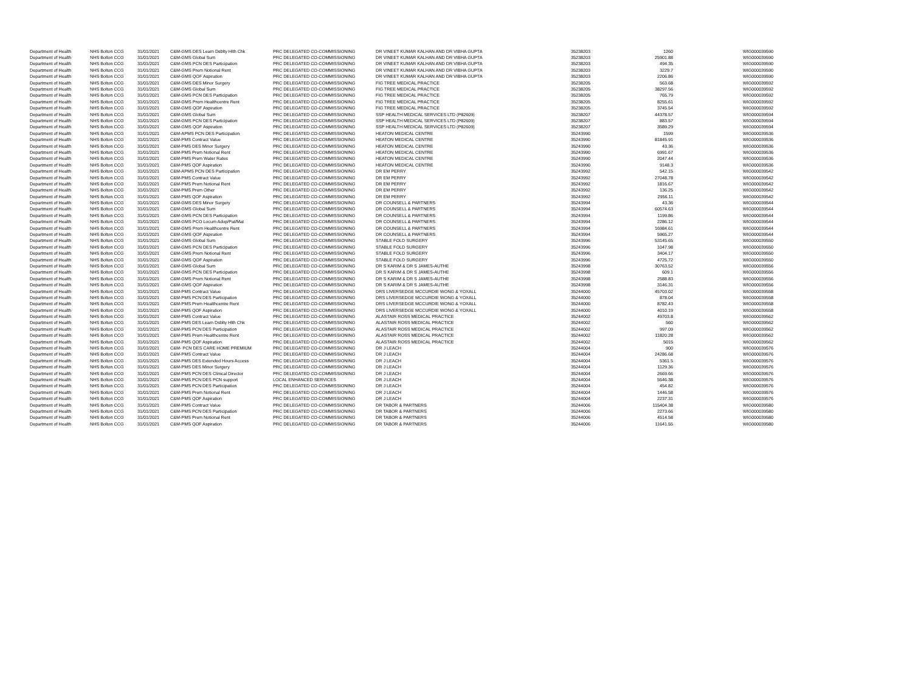| Department of Health | NHS Bolton CCG | 31/01/2021 | C&M-GMS DES Learn Dsblty Hlth Chk | PRC DELEGATED CO-COMMISSIONING | DR VINEET KUMAR KALHAN AND DR VIBHA GUPTA | 35238203 | 1260 | WIG000039590 |
| Department of Health | NHS Bolton CCG | 31/01/2021 | C&M-GMS Global Sum | PRC DELEGATED CO-COMMISSIONING | DR VINEET KUMAR KALHAN AND DR VIBHA GUPTA | 35238203 | 25901.88 | WIG000039590 |
| Department of Health | NHS Bolton CCG | 31/01/2021 | C&M-GMS PCN DES Participation | PRC DELEGATED CO-COMMISSIONING | DR VINEET KUMAR KALHAN AND DR VIBHA GUPTA | 35238203 | 494.35 | WIG000039590 |
| Department of Health | NHS Bolton CCG | 31/01/2021 | C&M-GMS Prem Notional Rent | PRC DELEGATED CO-COMMISSIONING | DR VINEET KUMAR KALHAN AND DR VIBHA GUPTA | 35238203 | 3229.7 | WIG000039590 |
| Department of Health | NHS Bolton CCG | 31/01/2021 | C&M-GMS QOF Aspiration | PRC DELEGATED CO-COMMISSIONING | DR VINEET KUMAR KALHAN AND DR VIBHA GUPTA | 35238203 | 2206.86 | WIG000039590 |
| Department of Health | NHS Bolton CCG | 31/01/2021 | C&M-GMS DES Minor Surgery | PRC DELEGATED CO-COMMISSIONING | FIG TREE MEDICAL PRACTICE | 35238205 | 563.68 | WIG000039592 |
| Department of Health | NHS Bolton CCG | 31/01/2021 | C&M-GMS Global Sum | PRC DELEGATED CO-COMMISSIONING | FIG TREE MEDICAL PRACTICE | 35238205 | 38297.56 | WIG000039592 |
| Department of Health | NHS Bolton CCG | 31/01/2021 | C&M-GMS PCN DES Participation | PRC DELEGATED CO-COMMISSIONING | FIG TREE MEDICAL PRACTICE | 35238205 | 765.79 | WIG000039592 |
| Department of Health | NHS Bolton CCG | 31/01/2021 | C&M-GMS Prem Healthcentre Rent | PRC DELEGATED CO-COMMISSIONING | FIG TREE MEDICAL PRACTICE | 35238205 | 8255.61 | WIG000039592 |
| Department of Health | NHS Bolton CCG | 31/01/2021 | C&M-GMS QOF Aspiration | PRC DELEGATED CO-COMMISSIONING | FIG TREE MEDICAL PRACTICE | 35238205 | 3745.54 | WIG000039592 |
| Department of Health | NHS Bolton CCG | 31/01/2021 | C&M-GMS Global Sum | PRC DELEGATED CO-COMMISSIONING | SSP HEALTH MEDICAL SERVICES LTD (P82609) | 35238207 | 44378.57 | WIG000039594 |
| Department of Health | NHS Bolton CCG | 31/01/2021 | C&M-GMS PCN DES Participation | PRC DELEGATED CO-COMMISSIONING | SSP HEALTH MEDICAL SERVICES LTD (P82609) | 35238207 | 883.57 | WIG000039594 |
| Department of Health | NHS Bolton CCG | 31/01/2021 | C&M-GMS QOF Aspiration | PRC DELEGATED CO-COMMISSIONING | SSP HEALTH MEDICAL SERVICES LTD (P82609) | 35238207 | 3589.29 | WIG000039594 |
| Department of Health | NHS Bolton CCG | 31/01/2021 | C&M-APMS PCN DES Participation | PRC DELEGATED CO-COMMISSIONING | HEATON MEDICAL CENTRE | 35243990 | 1599 | WIG000039536 |
| Department of Health | NHS Bolton CCG | 31/01/2021 | C&M-PMS Contract Value | PRC DELEGATED CO-COMMISSIONING | HEATON MEDICAL CENTRE | 35243990 | 81845.91 | WIG000039536 |
| Department of Health | NHS Bolton CCG | 31/01/2021 | C&M-PMS DES Minor Surgery | PRC DELEGATED CO-COMMISSIONING | HEATON MEDICAL CENTRE | 35243990 | 43.36 | WIG000039536 |
| Department of Health | NHS Bolton CCG | 31/01/2021 | C&M-PMS Prem Notional Rent | PRC DELEGATED CO-COMMISSIONING | HEATON MEDICAL CENTRE | 35243990 | 6991.67 | WIG000039536 |
| Department of Health | NHS Bolton CCG | 31/01/2021 | C&M-PMS Prem Water Rates | PRC DELEGATED CO-COMMISSIONING | HEATON MEDICAL CENTRE | 35243990 | 2047.44 | WIG000039536 |
| Department of Health | NHS Bolton CCG | 31/01/2021 | C&M-PMS QOF Aspiration | PRC DELEGATED CO-COMMISSIONING | HEATON MEDICAL CENTRE | 35243990 | 9148.3 | WIG000039536 |
| Department of Health | NHS Bolton CCG | 31/01/2021 | C&M-APMS PCN DES Participation | PRC DELEGATED CO-COMMISSIONING | DR EM PERRY | 35243992 | 542.15 | WIG000039542 |
| Department of Health | NHS Bolton CCG | 31/01/2021 | C&M-PMS Contract Value | PRC DELEGATED CO-COMMISSIONING | DR EM PERRY | 35243992 | 27048.78 | WIG000039542 |
| Department of Health | NHS Bolton CCG | 31/01/2021 | C&M-PMS Prem Notional Rent | PRC DELEGATED CO-COMMISSIONING | DR EM PERRY | 35243992 | 1816.67 | WIG000039542 |
| Department of Health | NHS Bolton CCG | 31/01/2021 | C&M-PMS Prem Other | PRC DELEGATED CO-COMMISSIONING | DR EM PERRY | 35243992 | 136.25 | WIG000039542 |
| Department of Health | NHS Bolton CCG | 31/01/2021 | C&M-PMS QOF Aspiration | PRC DELEGATED CO-COMMISSIONING | DR EM PERRY | 35243992 | 2956.11 | WIG000039542 |
| Department of Health | NHS Bolton CCG | 31/01/2021 | C&M-GMS DES Minor Surgery | PRC DELEGATED CO-COMMISSIONING | DR COUNSELL & PARTNERS | 35243994 | 43.36 | WIG000039544 |
| Department of Health | NHS Bolton CCG | 31/01/2021 | C&M-GMS Global Sum | PRC DELEGATED CO-COMMISSIONING | DR COUNSELL & PARTNERS | 35243994 | 60574.63 | WIG000039544 |
| Department of Health | NHS Bolton CCG | 31/01/2021 | C&M-GMS PCN DES Participation | PRC DELEGATED CO-COMMISSIONING | DR COUNSELL & PARTNERS | 35243994 | 1199.86 | WIG000039544 |
| Department of Health | NHS Bolton CCG | 31/01/2021 | C&M-GMS PCO Locum Adop/Pat/Mat | PRC DELEGATED CO-COMMISSIONING | DR COUNSELL & PARTNERS | 35243994 | 2286.12 | WIG000039544 |
| Department of Health | NHS Bolton CCG | 31/01/2021 | C&M-GMS Prem Healthcentre Rent | PRC DELEGATED CO-COMMISSIONING | DR COUNSELL & PARTNERS | 35243994 | 16984.61 | WIG000039544 |
| Department of Health | NHS Bolton CCG | 31/01/2021 | C&M-GMS QOF Aspiration | PRC DELEGATED CO-COMMISSIONING | DR COUNSELL & PARTNERS | 35243994 | 5965.27 | WIG000039544 |
| Department of Health | NHS Bolton CCG | 31/01/2021 | C&M-GMS Global Sum | PRC DELEGATED CO-COMMISSIONING | STABLE FOLD SURGERY | 35243996 | 53145.65 | WIG000039550 |
| Department of Health | NHS Bolton CCG | 31/01/2021 | C&M-GMS PCN DES Participation | PRC DELEGATED CO-COMMISSIONING | STABLE FOLD SURGERY | 35243996 | 1047.98 | WIG000039550 |
| Department of Health | NHS Bolton CCG | 31/01/2021 | C&M-GMS Prem Notional Rent | PRC DELEGATED CO-COMMISSIONING | STABLE FOLD SURGERY | 35243996 | 3404.17 | WIG000039550 |
| Department of Health | NHS Bolton CCG | 31/01/2021 | C&M-GMS QOF Aspiration | PRC DELEGATED CO-COMMISSIONING | STABLE FOLD SURGERY | 35243996 | 4725.72 | WIG000039550 |
| Department of Health | NHS Bolton CCG | 31/01/2021 | C&M-GMS Global Sum | PRC DELEGATED CO-COMMISSIONING | DR S KARIM & DR S JAMES-AUTHE | 35243998 | 30763.52 | WIG000039556 |
| Department of Health | NHS Bolton CCG | 31/01/2021 | C&M-GMS PCN DES Participation | PRC DELEGATED CO-COMMISSIONING | DR S KARIM & DR S JAMES-AUTHE | 35243998 | 609.1 | WIG000039556 |
| Department of Health | NHS Bolton CCG | 31/01/2021 | C&M-GMS Prem Notional Rent | PRC DELEGATED CO-COMMISSIONING | DR S KARIM & DR S JAMES-AUTHE | 35243998 | 2588.83 | WIG000039556 |
| Department of Health | NHS Bolton CCG | 31/01/2021 | C&M-GMS QOF Aspiration | PRC DELEGATED CO-COMMISSIONING | DR S KARIM & DR S JAMES-AUTHE | 35243998 | 3146.31 | WIG000039556 |
| Department of Health | NHS Bolton CCG | 31/01/2021 | C&M-PMS Contract Value | PRC DELEGATED CO-COMMISSIONING | DRS LIVERSEDGE MCCURDIE WONG & YOXALL | 35244000 | 45703.02 | WIG000039558 |
| Department of Health | NHS Bolton CCG | 31/01/2021 | C&M-PMS PCN DES Participation | PRC DELEGATED CO-COMMISSIONING | DRS LIVERSEDGE MCCURDIE WONG & YOXALL | 35244000 | 878.04 | WIG000039558 |
| Department of Health | NHS Bolton CCG | 31/01/2021 | C&M-PMS Prem Healthcentre Rent | PRC DELEGATED CO-COMMISSIONING | DRS LIVERSEDGE MCCURDIE WONG & YOXALL | 35244000 | 8782.43 | WIG000039558 |
| Department of Health | NHS Bolton CCG | 31/01/2021 | C&M-PMS QOF Aspiration | PRC DELEGATED CO-COMMISSIONING | DRS LIVERSEDGE MCCURDIE WONG & YOXALL | 35244000 | 4010.19 | WIG000039558 |
| Department of Health | NHS Bolton CCG | 31/01/2021 | C&M-PMS Contract Value | PRC DELEGATED CO-COMMISSIONING | ALASTAIR ROSS MEDICAL PRACTICE | 35244002 | 49703.8 | WIG000039562 |
| Department of Health | NHS Bolton CCG | 31/01/2021 | C&M-PMS DES Learn Dsblty Hlth Chk | PRC DELEGATED CO-COMMISSIONING | ALASTAIR ROSS MEDICAL PRACTICE | 35244002 | 560 | WIG000039562 |
| Department of Health | NHS Bolton CCG | 31/01/2021 | C&M-PMS PCN DES Participation | PRC DELEGATED CO-COMMISSIONING | ALASTAIR ROSS MEDICAL PRACTICE | 35244002 | 997.09 | WIG000039562 |
| Department of Health | NHS Bolton CCG | 31/01/2021 | C&M-PMS Prem Healthcentre Rent | PRC DELEGATED CO-COMMISSIONING | ALASTAIR ROSS MEDICAL PRACTICE | 35244002 | 11820.28 | WIG000039562 |
| Department of Health | NHS Bolton CCG | 31/01/2021 | C&M-PMS QOF Aspiration | PRC DELEGATED CO-COMMISSIONING | ALASTAIR ROSS MEDICAL PRACTICE | 35244002 | 5015 | WIG000039562 |
| Department of Health | NHS Bolton CCG | 31/01/2021 | C&M- PCN DES CARE HOME PREMIUM | PRC DELEGATED CO-COMMISSIONING | DR J LEACH | 35244004 | 900 | WIG000039576 |
| Department of Health | NHS Bolton CCG | 31/01/2021 | C&M-PMS Contract Value | PRC DELEGATED CO-COMMISSIONING | DR J LEACH | 35244004 | 24286.68 | WIG000039576 |
| Department of Health | NHS Bolton CCG | 31/01/2021 | C&M-PMS DES Extended Hours Access | PRC DELEGATED CO-COMMISSIONING | DR J LEACH | 35244004 | 5361.5 | WIG000039576 |
| Department of Health | NHS Bolton CCG | 31/01/2021 | C&M-PMS DES Minor Surgery | PRC DELEGATED CO-COMMISSIONING | DR J LEACH | 35244004 | 1129.36 | WIG000039576 |
| Department of Health | NHS Bolton CCG | 31/01/2021 | C&M-PMS PCN DES Clinical Director | PRC DELEGATED CO-COMMISSIONING | DR J LEACH | 35244004 | 2669.66 | WIG000039576 |
| Department of Health | NHS Bolton CCG | 31/01/2021 | C&M-PMS PCN DES PCN support | LOCAL ENHANCED SERVICES | DR J LEACH | 35244004 | 5546.38 | WIG000039576 |
| Department of Health | NHS Bolton CCG | 31/01/2021 | C&M-PMS PCN DES Participation | PRC DELEGATED CO-COMMISSIONING | DR J LEACH | 35244004 | 454.82 | WIG000039576 |
| Department of Health | NHS Bolton CCG | 31/01/2021 | C&M-PMS Prem Notional Rent | PRC DELEGATED CO-COMMISSIONING | DR J LEACH | 35244004 | 1446.58 | WIG000039576 |
| Department of Health | NHS Bolton CCG | 31/01/2021 | C&M-PMS QOF Aspiration | PRC DELEGATED CO-COMMISSIONING | DR J LEACH | 35244004 | 2237.31 | WIG000039576 |
| Department of Health | NHS Bolton CCG | 31/01/2021 | C&M-PMS Contract Value | PRC DELEGATED CO-COMMISSIONING | DR TABOR & PARTNERS | 35244006 | 115404.38 | WIG000039580 |
| Department of Health | NHS Bolton CCG | 31/01/2021 | C&M-PMS PCN DES Participation | PRC DELEGATED CO-COMMISSIONING | DR TABOR & PARTNERS | 35244006 | 2273.66 | WIG000039580 |
| Department of Health | NHS Bolton CCG | 31/01/2021 | C&M-PMS Prem Notional Rent | PRC DELEGATED CO-COMMISSIONING | DR TABOR & PARTNERS | 35244006 | 4514.58 | WIG000039580 |
| Department of Health | NHS Bolton CCG | 31/01/2021 | C&M-PMS QOF Aspiration | PRC DELEGATED CO-COMMISSIONING | DR TABOR & PARTNERS | 35244006 | 11641.55 | WIG000039580 |